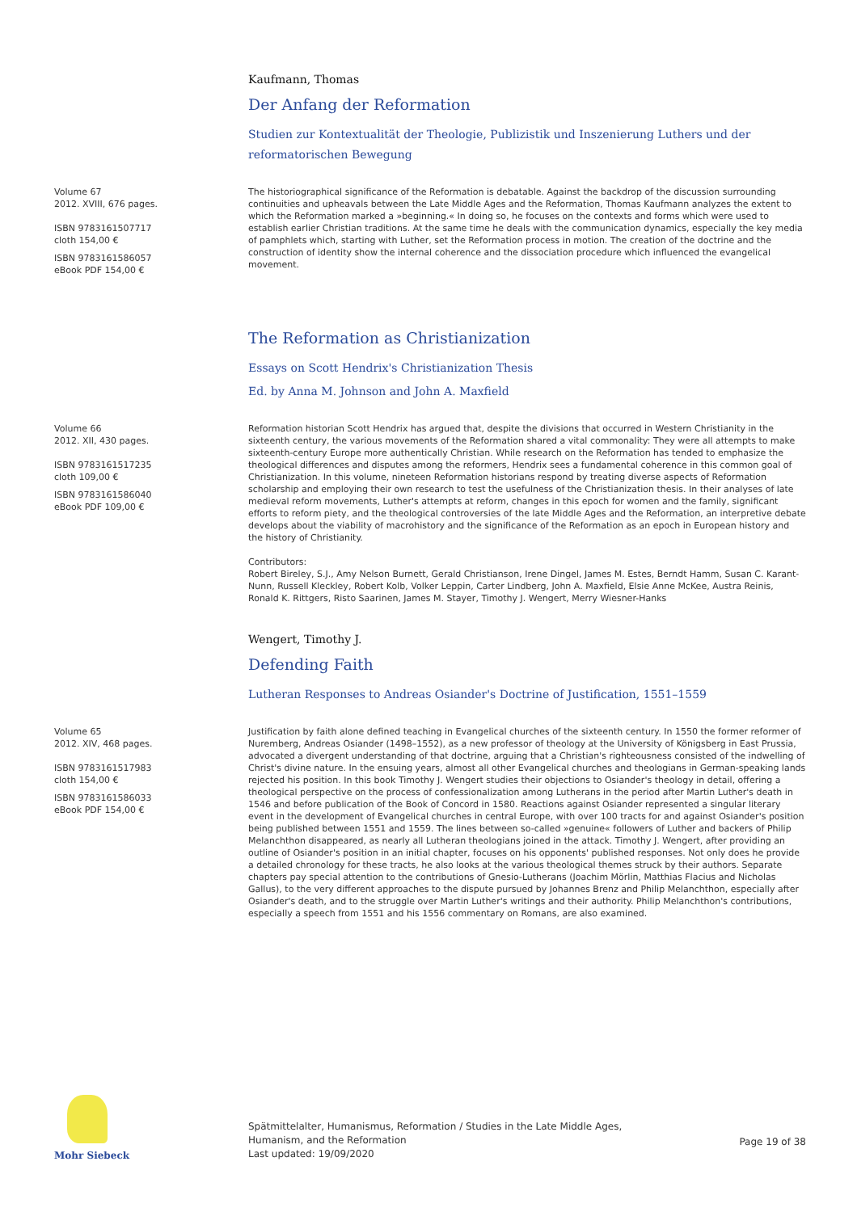Kaufmann, Thomas
Der Anfang der Reformation
Studien zur Kontextualität der Theologie, Publizistik und Inszenierung Luthers und der reformatorischen Bewegung
Volume 67
2012. XVIII, 676 pages.
ISBN 9783161507717
cloth 154,00 €
ISBN 9783161586057
eBook PDF 154,00 €
The historiographical significance of the Reformation is debatable. Against the backdrop of the discussion surrounding continuities and upheavals between the Late Middle Ages and the Reformation, Thomas Kaufmann analyzes the extent to which the Reformation marked a »beginning.« In doing so, he focuses on the contexts and forms which were used to establish earlier Christian traditions. At the same time he deals with the communication dynamics, especially the key media of pamphlets which, starting with Luther, set the Reformation process in motion. The creation of the doctrine and the construction of identity show the internal coherence and the dissociation procedure which influenced the evangelical movement.
The Reformation as Christianization
Essays on Scott Hendrix's Christianization Thesis
Ed. by Anna M. Johnson and John A. Maxfield
Volume 66
2012. XII, 430 pages.
ISBN 9783161517235
cloth 109,00 €
ISBN 9783161586040
eBook PDF 109,00 €
Reformation historian Scott Hendrix has argued that, despite the divisions that occurred in Western Christianity in the sixteenth century, the various movements of the Reformation shared a vital commonality: They were all attempts to make sixteenth-century Europe more authentically Christian. While research on the Reformation has tended to emphasize the theological differences and disputes among the reformers, Hendrix sees a fundamental coherence in this common goal of Christianization. In this volume, nineteen Reformation historians respond by treating diverse aspects of Reformation scholarship and employing their own research to test the usefulness of the Christianization thesis. In their analyses of late medieval reform movements, Luther's attempts at reform, changes in this epoch for women and the family, significant efforts to reform piety, and the theological controversies of the late Middle Ages and the Reformation, an interpretive debate develops about the viability of macrohistory and the significance of the Reformation as an epoch in European history and the history of Christianity.
Contributors:
Robert Bireley, S.J., Amy Nelson Burnett, Gerald Christianson, Irene Dingel, James M. Estes, Berndt Hamm, Susan C. Karant-Nunn, Russell Kleckley, Robert Kolb, Volker Leppin, Carter Lindberg, John A. Maxfield, Elsie Anne McKee, Austra Reinis, Ronald K. Rittgers, Risto Saarinen, James M. Stayer, Timothy J. Wengert, Merry Wiesner-Hanks
Wengert, Timothy J.
Defending Faith
Lutheran Responses to Andreas Osiander's Doctrine of Justification, 1551–1559
Volume 65
2012. XIV, 468 pages.
ISBN 9783161517983
cloth 154,00 €
ISBN 9783161586033
eBook PDF 154,00 €
Justification by faith alone defined teaching in Evangelical churches of the sixteenth century. In 1550 the former reformer of Nuremberg, Andreas Osiander (1498–1552), as a new professor of theology at the University of Königsberg in East Prussia, advocated a divergent understanding of that doctrine, arguing that a Christian's righteousness consisted of the indwelling of Christ's divine nature. In the ensuing years, almost all other Evangelical churches and theologians in German-speaking lands rejected his position. In this book Timothy J. Wengert studies their objections to Osiander's theology in detail, offering a theological perspective on the process of confessionalization among Lutherans in the period after Martin Luther's death in 1546 and before publication of the Book of Concord in 1580. Reactions against Osiander represented a singular literary event in the development of Evangelical churches in central Europe, with over 100 tracts for and against Osiander's position being published between 1551 and 1559. The lines between so-called »genuine« followers of Luther and backers of Philip Melanchthon disappeared, as nearly all Lutheran theologians joined in the attack. Timothy J. Wengert, after providing an outline of Osiander's position in an initial chapter, focuses on his opponents' published responses. Not only does he provide a detailed chronology for these tracts, he also looks at the various theological themes struck by their authors. Separate chapters pay special attention to the contributions of Gnesio-Lutherans (Joachim Mörlin, Matthias Flacius and Nicholas Gallus), to the very different approaches to the dispute pursued by Johannes Brenz and Philip Melanchthon, especially after Osiander's death, and to the struggle over Martin Luther's writings and their authority. Philip Melanchthon's contributions, especially a speech from 1551 and his 1556 commentary on Romans, are also examined.
Mohr Siebeck
Spätmittelalter, Humanismus, Reformation / Studies in the Late Middle Ages, Humanism, and the Reformation
Last updated: 19/09/2020
Page 19 of 38